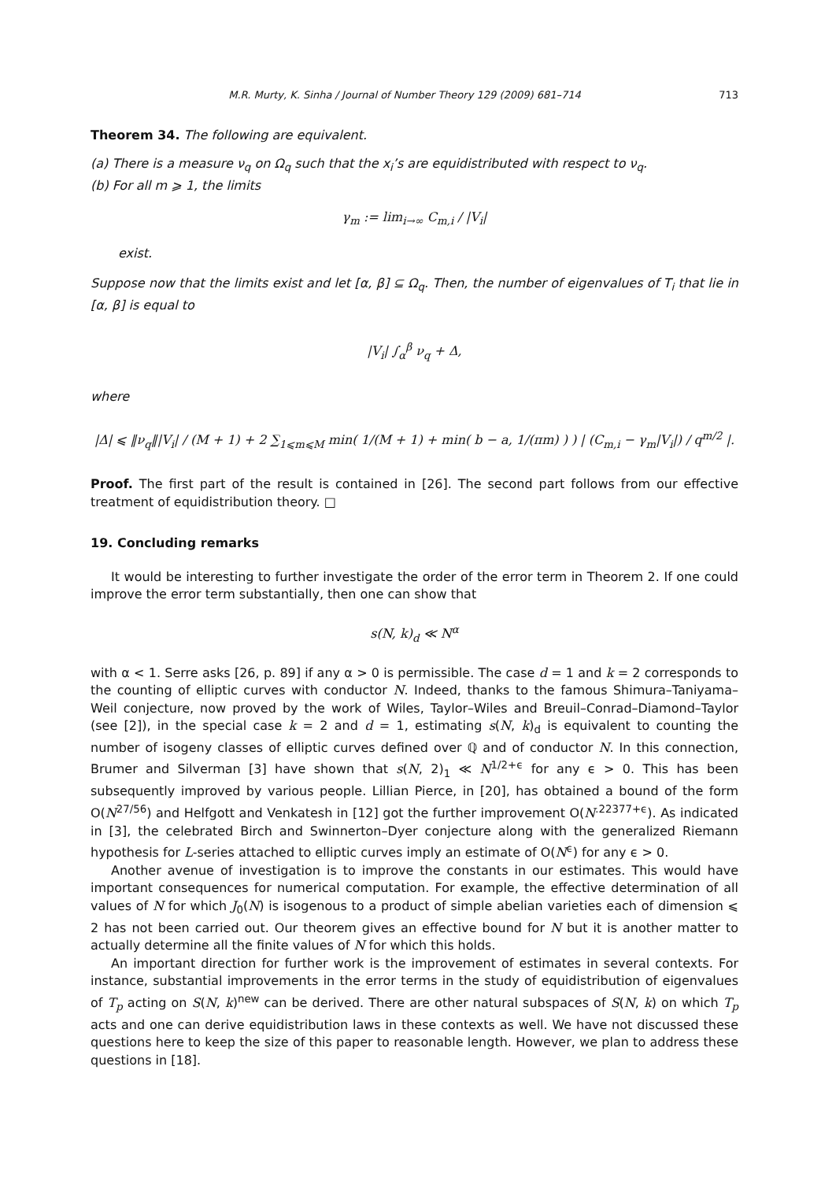M.R. Murty, K. Sinha / Journal of Number Theory 129 (2009) 681–714 713
Theorem 34. The following are equivalent.
(a) There is a measure ν<sub>q</sub> on Ω<sub>q</sub> such that the x<sub>i</sub>’s are equidistributed with respect to ν<sub>q</sub>.
(b) For all m ⩾ 1, the limits
γ<sub>m</sub> := lim<sub>i→∞</sub> C<sub>m,i</sub> / |V<sub>i</sub>|
exist.
Suppose now that the limits exist and let [α, β] ⊆ Ω<sub>q</sub>. Then, the number of eigenvalues of T<sub>i</sub> that lie in [α, β] is equal to
|V<sub>i</sub>| ∫<sub>α</sub><sup>β</sup> ν<sub>q</sub> + Δ,
where
|Δ| ⩽ ‖ν<sub>q</sub>‖|V<sub>i</sub>| / (M + 1) + 2 ∑<sub>1⩽m⩽M</sub> min( 1/(M + 1) + min( b − a, 1/(πm) ) ) | (C<sub>m,i</sub> − γ<sub>m</sub>|V<sub>i</sub>|) / q<sup>m/2</sup> |.
Proof. The first part of the result is contained in [26]. The second part follows from our effective treatment of equidistribution theory. □
19. Concluding remarks
It would be interesting to further investigate the order of the error term in Theorem 2. If one could improve the error term substantially, then one can show that
s(N, k)<sub>d</sub> ≪ N<sup>α</sup>
with α < 1. Serre asks [26, p. 89] if any α > 0 is permissible. The case d = 1 and k = 2 corresponds to the counting of elliptic curves with conductor N. Indeed, thanks to the famous Shimura–Taniyama–Weil conjecture, now proved by the work of Wiles, Taylor–Wiles and Breuil–Conrad–Diamond–Taylor (see [2]), in the special case k = 2 and d = 1, estimating s(N, k)<sub>d</sub> is equivalent to counting the number of isogeny classes of elliptic curves defined over ℚ and of conductor N. In this connection, Brumer and Silverman [3] have shown that s(N, 2)<sub>1</sub> ≪ N<sup>1/2+ϵ</sup> for any ϵ > 0. This has been subsequently improved by various people. Lillian Pierce, in [20], has obtained a bound of the form O(N<sup>27/56</sup>) and Helfgott and Venkatesh in [12] got the further improvement O(N<sup>.22377+ϵ</sup>). As indicated in [3], the celebrated Birch and Swinnerton–Dyer conjecture along with the generalized Riemann hypothesis for L-series attached to elliptic curves imply an estimate of O(N<sup>ϵ</sup>) for any ϵ > 0.
Another avenue of investigation is to improve the constants in our estimates. This would have important consequences for numerical computation. For example, the effective determination of all values of N for which J<sub>0</sub>(N) is isogenous to a product of simple abelian varieties each of dimension ⩽ 2 has not been carried out. Our theorem gives an effective bound for N but it is another matter to actually determine all the finite values of N for which this holds.
An important direction for further work is the improvement of estimates in several contexts. For instance, substantial improvements in the error terms in the study of equidistribution of eigenvalues of T<sub>p</sub> acting on S(N, k)<sup>new</sup> can be derived. There are other natural subspaces of S(N, k) on which T<sub>p</sub> acts and one can derive equidistribution laws in these contexts as well. We have not discussed these questions here to keep the size of this paper to reasonable length. However, we plan to address these questions in [18].